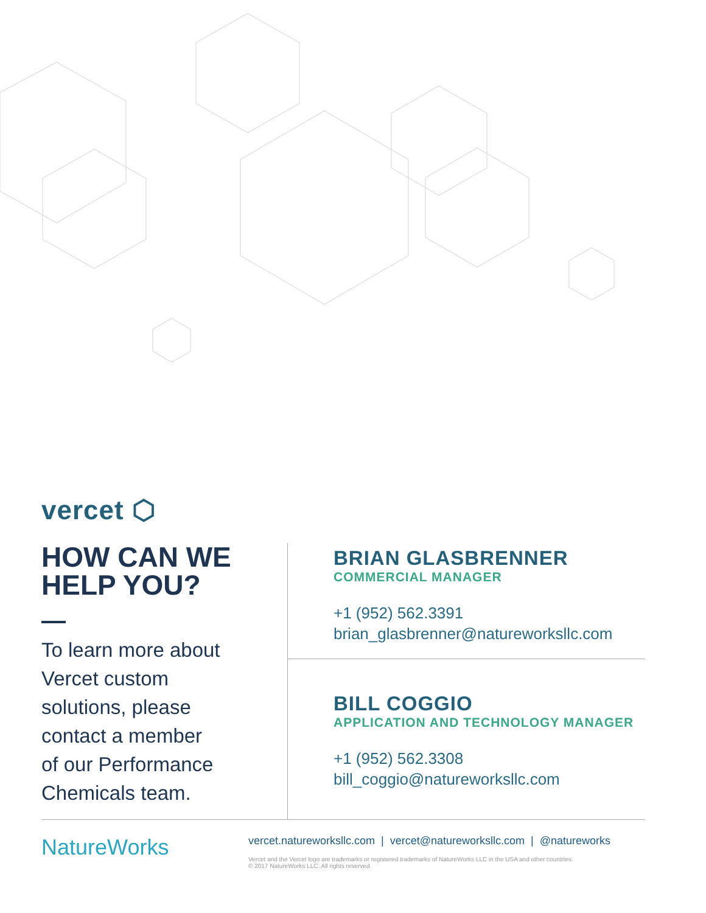vercet ⬡
HOW CAN WE
HELP YOU?
To learn more about
Vercet custom
solutions, please
contact a member
of our Performance
Chemicals team.
BRIAN GLASBRENNER
COMMERCIAL MANAGER
+1 (952) 562.3391
brian_glasbrenner@natureworksllc.com
BILL COGGIO
APPLICATION AND TECHNOLOGY MANAGER
+1 (952) 562.3308
bill_coggio@natureworksllc.com
NatureWorks
vercet.natureworksllc.com | vercet@natureworksllc.com | @natureworks
Vercet and the Vercet logo are trademarks or registered trademarks of NatureWorks LLC in the USA and other countries.
© 2017 NatureWorks LLC. All rights reserved.